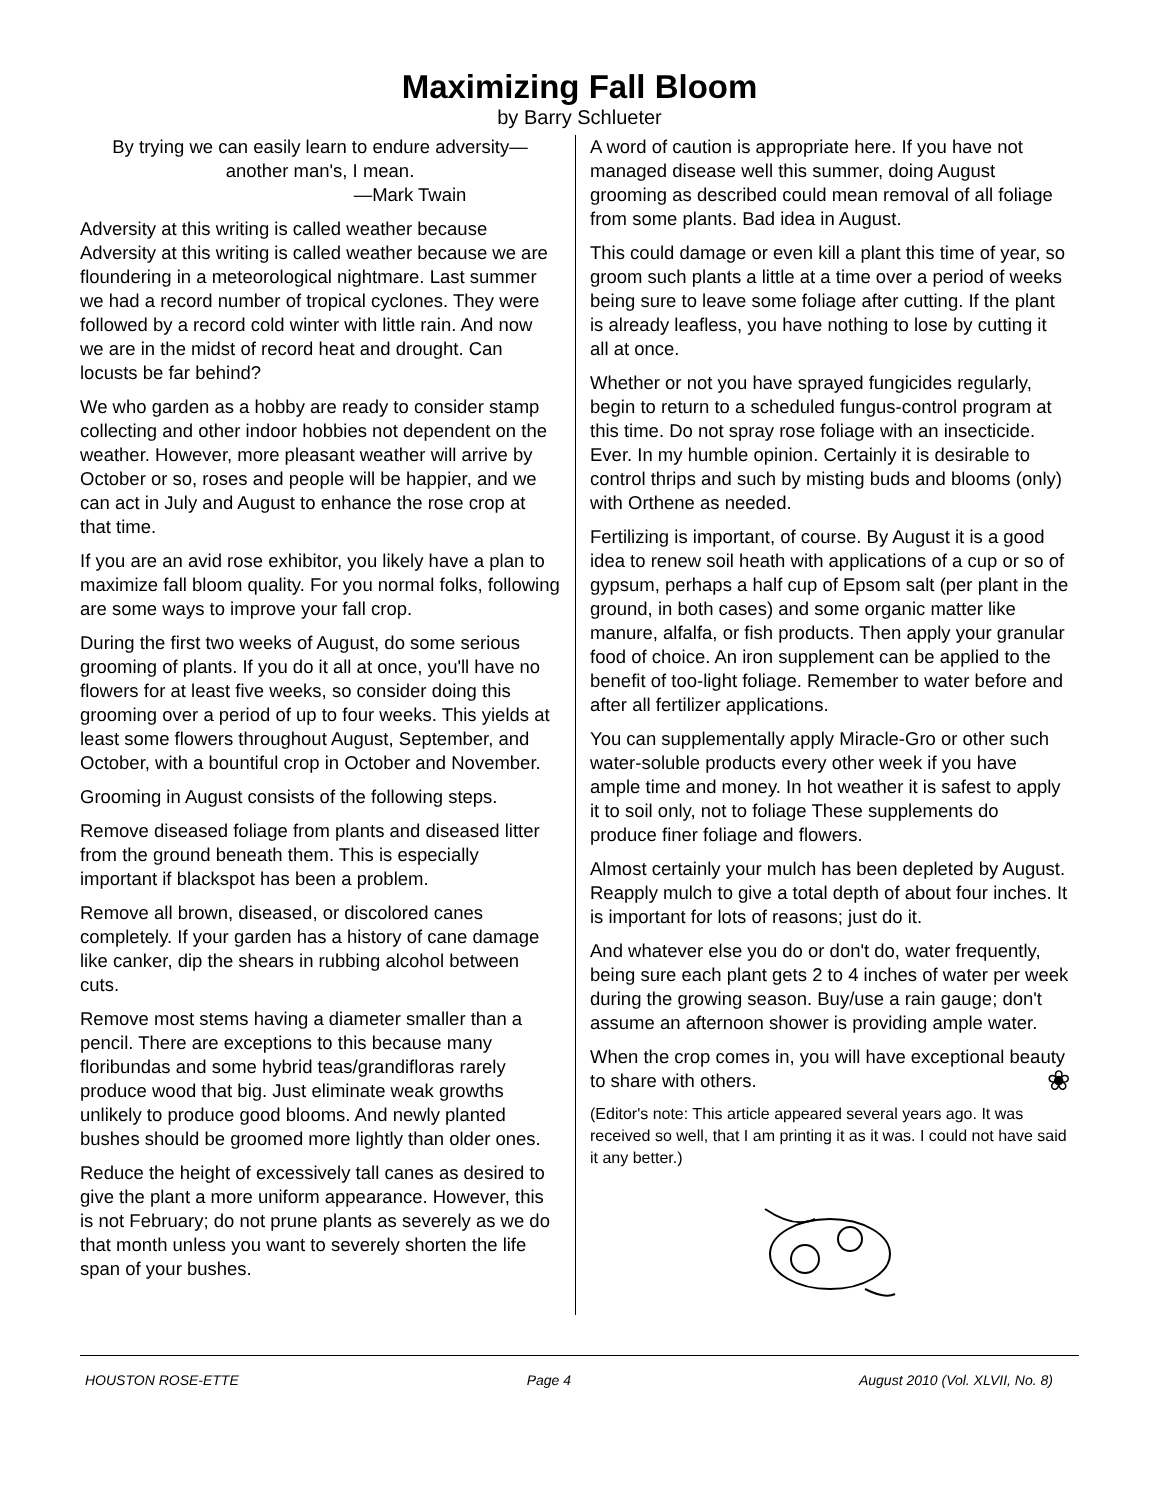Maximizing Fall Bloom
by Barry Schlueter
By trying we can easily learn to endure adversity—
another man's, I mean.
—Mark Twain
Adversity at this writing is called weather because Adversity at this writing is called weather because we are floundering in a meteorological nightmare. Last summer we had a record number of tropical cyclones. They were followed by a record cold winter with little rain. And now we are in the midst of record heat and drought. Can locusts be far behind?
We who garden as a hobby are ready to consider stamp collecting and other indoor hobbies not dependent on the weather. However, more pleasant weather will arrive by October or so, roses and people will be happier, and we can act in July and August to enhance the rose crop at that time.
If you are an avid rose exhibitor, you likely have a plan to maximize fall bloom quality. For you normal folks, following are some ways to improve your fall crop.
During the first two weeks of August, do some serious grooming of plants. If you do it all at once, you'll have no flowers for at least five weeks, so consider doing this grooming over a period of up to four weeks. This yields at least some flowers throughout August, September, and October, with a bountiful crop in October and November.
Grooming in August consists of the following steps.
Remove diseased foliage from plants and diseased litter from the ground beneath them. This is especially important if blackspot has been a problem.
Remove all brown, diseased, or discolored canes completely. If your garden has a history of cane damage like canker, dip the shears in rubbing alcohol between cuts.
Remove most stems having a diameter smaller than a pencil. There are exceptions to this because many floribundas and some hybrid teas/grandifloras rarely produce wood that big. Just eliminate weak growths unlikely to produce good blooms. And newly planted bushes should be groomed more lightly than older ones.
Reduce the height of excessively tall canes as desired to give the plant a more uniform appearance. However, this is not February; do not prune plants as severely as we do that month unless you want to severely shorten the life span of your bushes.
A word of caution is appropriate here. If you have not managed disease well this summer, doing August grooming as described could mean removal of all foliage from some plants. Bad idea in August.
This could damage or even kill a plant this time of year, so groom such plants a little at a time over a period of weeks being sure to leave some foliage after cutting. If the plant is already leafless, you have nothing to lose by cutting it all at once.
Whether or not you have sprayed fungicides regularly, begin to return to a scheduled fungus-control program at this time. Do not spray rose foliage with an insecticide. Ever. In my humble opinion. Certainly it is desirable to control thrips and such by misting buds and blooms (only) with Orthene as needed.
Fertilizing is important, of course. By August it is a good idea to renew soil heath with applications of a cup or so of gypsum, perhaps a half cup of Epsom salt (per plant in the ground, in both cases) and some organic matter like manure, alfalfa, or fish products. Then apply your granular food of choice. An iron supplement can be applied to the benefit of too-light foliage. Remember to water before and after all fertilizer applications.
You can supplementally apply Miracle-Gro or other such water-soluble products every other week if you have ample time and money. In hot weather it is safest to apply it to soil only, not to foliage These supplements do produce finer foliage and flowers.
Almost certainly your mulch has been depleted by August. Reapply mulch to give a total depth of about four inches. It is important for lots of reasons; just do it.
And whatever else you do or don't do, water frequently, being sure each plant gets 2 to 4 inches of water per week during the growing season. Buy/use a rain gauge; don't assume an afternoon shower is providing ample water.
When the crop comes in, you will have exceptional beauty to share with others. ❀
(Editor's note: This article appeared several years ago. It was received so well, that I am printing it as it was. I could not have said it any better.)
HOUSTON ROSE-ETTE Page 4 August 2010 (Vol. XLVII, No. 8)